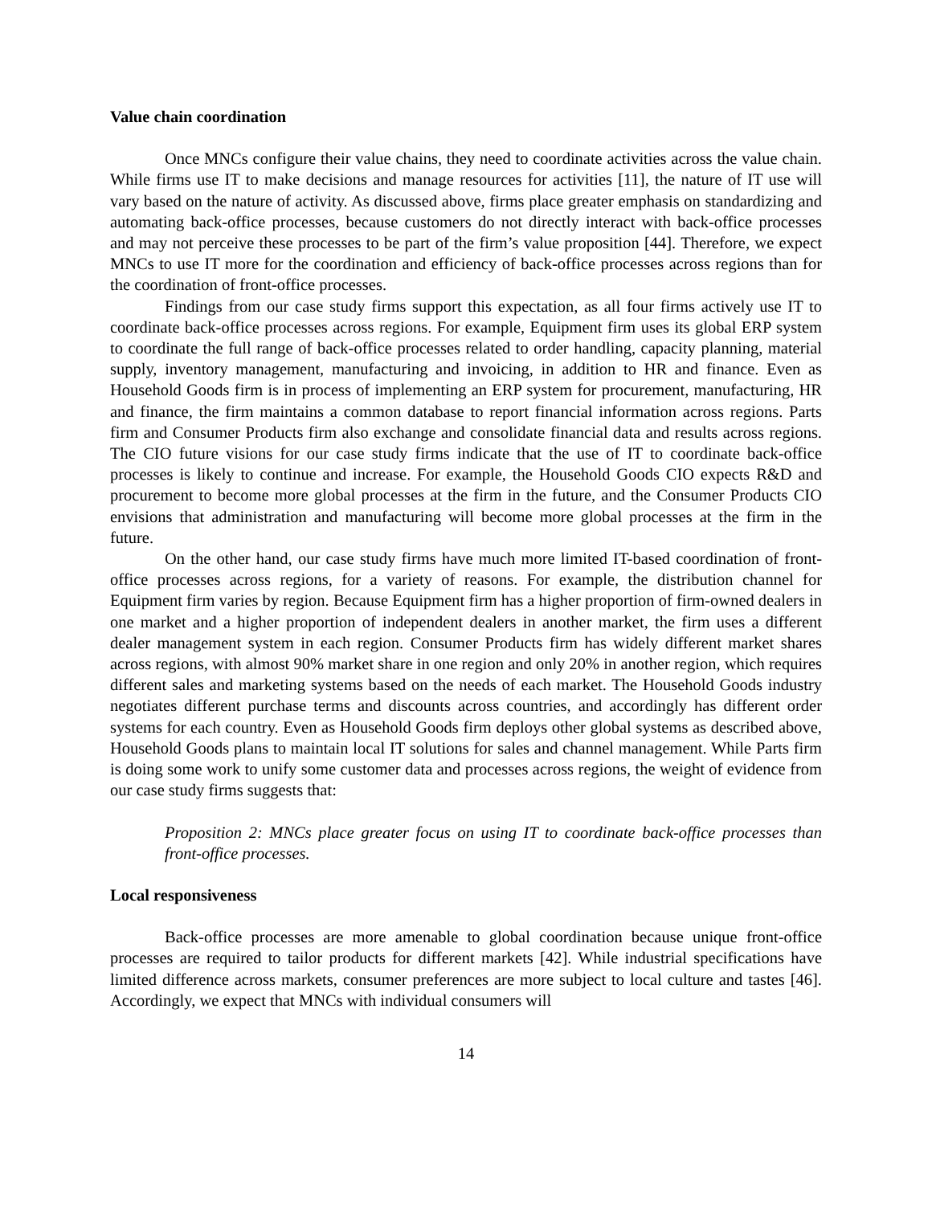Value chain coordination
Once MNCs configure their value chains, they need to coordinate activities across the value chain. While firms use IT to make decisions and manage resources for activities [11], the nature of IT use will vary based on the nature of activity. As discussed above, firms place greater emphasis on standardizing and automating back-office processes, because customers do not directly interact with back-office processes and may not perceive these processes to be part of the firm’s value proposition [44]. Therefore, we expect MNCs to use IT more for the coordination and efficiency of back-office processes across regions than for the coordination of front-office processes.
Findings from our case study firms support this expectation, as all four firms actively use IT to coordinate back-office processes across regions. For example, Equipment firm uses its global ERP system to coordinate the full range of back-office processes related to order handling, capacity planning, material supply, inventory management, manufacturing and invoicing, in addition to HR and finance. Even as Household Goods firm is in process of implementing an ERP system for procurement, manufacturing, HR and finance, the firm maintains a common database to report financial information across regions. Parts firm and Consumer Products firm also exchange and consolidate financial data and results across regions. The CIO future visions for our case study firms indicate that the use of IT to coordinate back-office processes is likely to continue and increase. For example, the Household Goods CIO expects R&D and procurement to become more global processes at the firm in the future, and the Consumer Products CIO envisions that administration and manufacturing will become more global processes at the firm in the future.
On the other hand, our case study firms have much more limited IT-based coordination of front-office processes across regions, for a variety of reasons. For example, the distribution channel for Equipment firm varies by region. Because Equipment firm has a higher proportion of firm-owned dealers in one market and a higher proportion of independent dealers in another market, the firm uses a different dealer management system in each region. Consumer Products firm has widely different market shares across regions, with almost 90% market share in one region and only 20% in another region, which requires different sales and marketing systems based on the needs of each market. The Household Goods industry negotiates different purchase terms and discounts across countries, and accordingly has different order systems for each country. Even as Household Goods firm deploys other global systems as described above, Household Goods plans to maintain local IT solutions for sales and channel management. While Parts firm is doing some work to unify some customer data and processes across regions, the weight of evidence from our case study firms suggests that:
Proposition 2: MNCs place greater focus on using IT to coordinate back-office processes than front-office processes.
Local responsiveness
Back-office processes are more amenable to global coordination because unique front-office processes are required to tailor products for different markets [42]. While industrial specifications have limited difference across markets, consumer preferences are more subject to local culture and tastes [46]. Accordingly, we expect that MNCs with individual consumers will
14